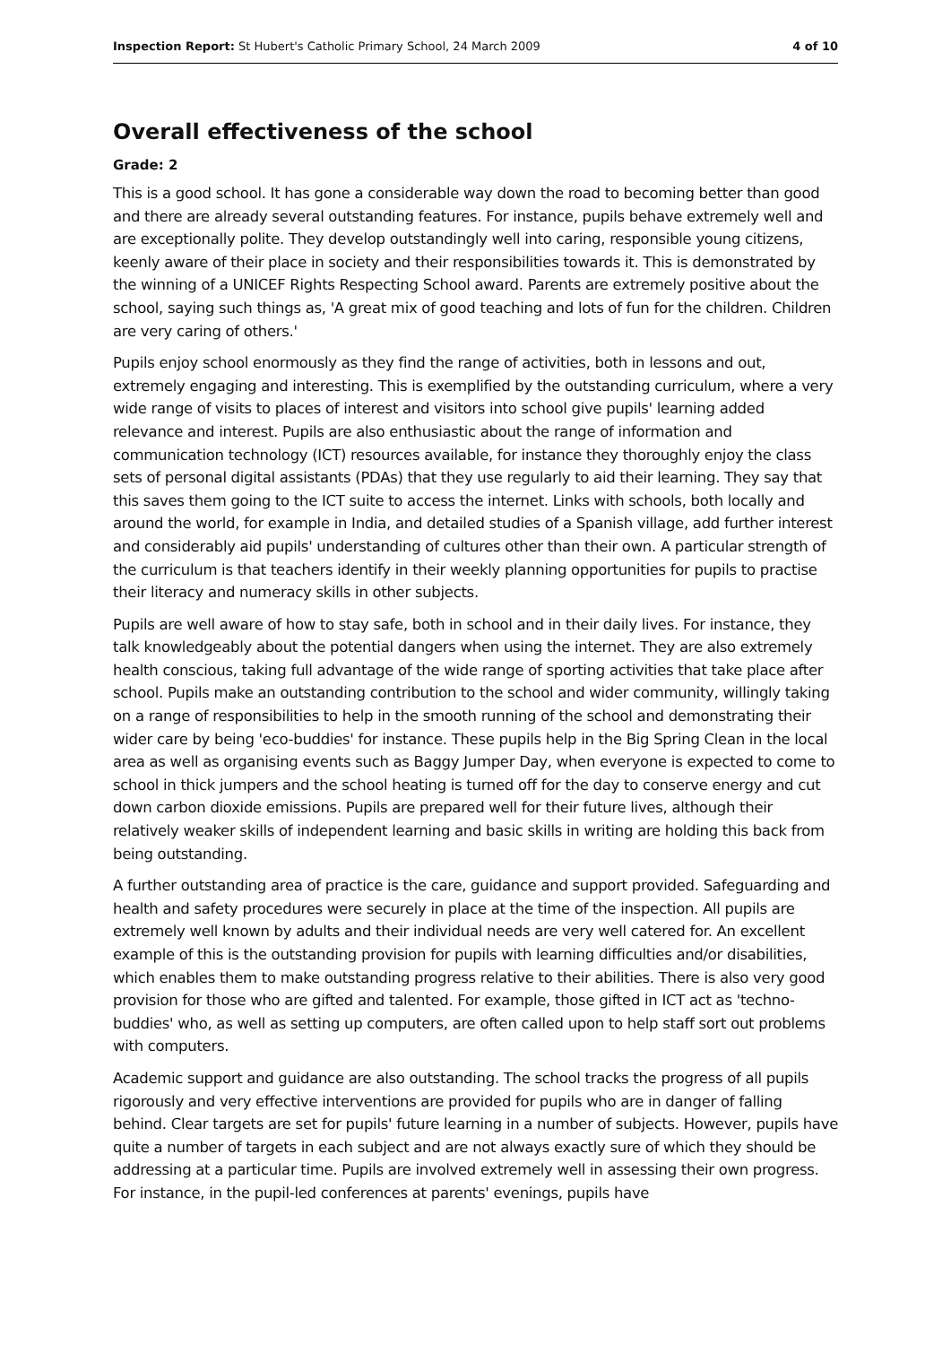Inspection Report: St Hubert's Catholic Primary School, 24 March 2009 4 of 10
Overall effectiveness of the school
Grade: 2
This is a good school. It has gone a considerable way down the road to becoming better than good and there are already several outstanding features. For instance, pupils behave extremely well and are exceptionally polite. They develop outstandingly well into caring, responsible young citizens, keenly aware of their place in society and their responsibilities towards it. This is demonstrated by the winning of a UNICEF Rights Respecting School award. Parents are extremely positive about the school, saying such things as, 'A great mix of good teaching and lots of fun for the children. Children are very caring of others.'
Pupils enjoy school enormously as they find the range of activities, both in lessons and out, extremely engaging and interesting. This is exemplified by the outstanding curriculum, where a very wide range of visits to places of interest and visitors into school give pupils' learning added relevance and interest. Pupils are also enthusiastic about the range of information and communication technology (ICT) resources available, for instance they thoroughly enjoy the class sets of personal digital assistants (PDAs) that they use regularly to aid their learning. They say that this saves them going to the ICT suite to access the internet. Links with schools, both locally and around the world, for example in India, and detailed studies of a Spanish village, add further interest and considerably aid pupils' understanding of cultures other than their own. A particular strength of the curriculum is that teachers identify in their weekly planning opportunities for pupils to practise their literacy and numeracy skills in other subjects.
Pupils are well aware of how to stay safe, both in school and in their daily lives. For instance, they talk knowledgeably about the potential dangers when using the internet. They are also extremely health conscious, taking full advantage of the wide range of sporting activities that take place after school. Pupils make an outstanding contribution to the school and wider community, willingly taking on a range of responsibilities to help in the smooth running of the school and demonstrating their wider care by being 'eco-buddies' for instance. These pupils help in the Big Spring Clean in the local area as well as organising events such as Baggy Jumper Day, when everyone is expected to come to school in thick jumpers and the school heating is turned off for the day to conserve energy and cut down carbon dioxide emissions. Pupils are prepared well for their future lives, although their relatively weaker skills of independent learning and basic skills in writing are holding this back from being outstanding.
A further outstanding area of practice is the care, guidance and support provided. Safeguarding and health and safety procedures were securely in place at the time of the inspection. All pupils are extremely well known by adults and their individual needs are very well catered for. An excellent example of this is the outstanding provision for pupils with learning difficulties and/or disabilities, which enables them to make outstanding progress relative to their abilities. There is also very good provision for those who are gifted and talented. For example, those gifted in ICT act as 'techno-buddies' who, as well as setting up computers, are often called upon to help staff sort out problems with computers.
Academic support and guidance are also outstanding. The school tracks the progress of all pupils rigorously and very effective interventions are provided for pupils who are in danger of falling behind. Clear targets are set for pupils' future learning in a number of subjects. However, pupils have quite a number of targets in each subject and are not always exactly sure of which they should be addressing at a particular time. Pupils are involved extremely well in assessing their own progress. For instance, in the pupil-led conferences at parents' evenings, pupils have